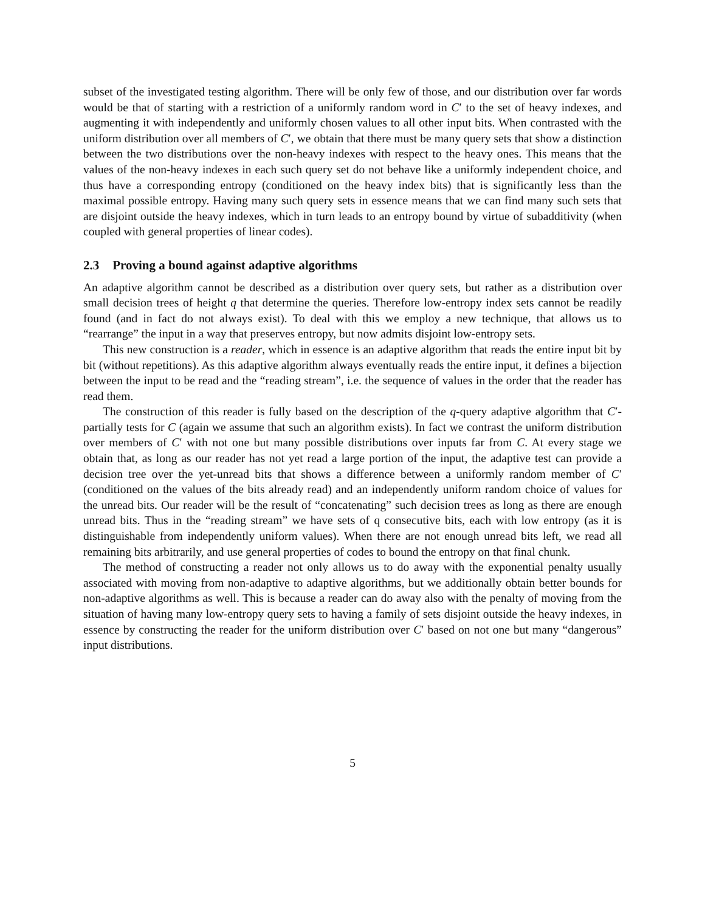subset of the investigated testing algorithm. There will be only few of those, and our distribution over far words would be that of starting with a restriction of a uniformly random word in C′ to the set of heavy indexes, and augmenting it with independently and uniformly chosen values to all other input bits. When contrasted with the uniform distribution over all members of C′, we obtain that there must be many query sets that show a distinction between the two distributions over the non-heavy indexes with respect to the heavy ones. This means that the values of the non-heavy indexes in each such query set do not behave like a uniformly independent choice, and thus have a corresponding entropy (conditioned on the heavy index bits) that is significantly less than the maximal possible entropy. Having many such query sets in essence means that we can find many such sets that are disjoint outside the heavy indexes, which in turn leads to an entropy bound by virtue of subadditivity (when coupled with general properties of linear codes).
2.3 Proving a bound against adaptive algorithms
An adaptive algorithm cannot be described as a distribution over query sets, but rather as a distribution over small decision trees of height q that determine the queries. Therefore low-entropy index sets cannot be readily found (and in fact do not always exist). To deal with this we employ a new technique, that allows us to “rearrange” the input in a way that preserves entropy, but now admits disjoint low-entropy sets.
This new construction is a reader, which in essence is an adaptive algorithm that reads the entire input bit by bit (without repetitions). As this adaptive algorithm always eventually reads the entire input, it defines a bijection between the input to be read and the “reading stream”, i.e. the sequence of values in the order that the reader has read them.
The construction of this reader is fully based on the description of the q-query adaptive algorithm that C′-partially tests for C (again we assume that such an algorithm exists). In fact we contrast the uniform distribution over members of C′ with not one but many possible distributions over inputs far from C. At every stage we obtain that, as long as our reader has not yet read a large portion of the input, the adaptive test can provide a decision tree over the yet-unread bits that shows a difference between a uniformly random member of C′ (conditioned on the values of the bits already read) and an independently uniform random choice of values for the unread bits. Our reader will be the result of “concatenating” such decision trees as long as there are enough unread bits. Thus in the “reading stream” we have sets of q consecutive bits, each with low entropy (as it is distinguishable from independently uniform values). When there are not enough unread bits left, we read all remaining bits arbitrarily, and use general properties of codes to bound the entropy on that final chunk.
The method of constructing a reader not only allows us to do away with the exponential penalty usually associated with moving from non-adaptive to adaptive algorithms, but we additionally obtain better bounds for non-adaptive algorithms as well. This is because a reader can do away also with the penalty of moving from the situation of having many low-entropy query sets to having a family of sets disjoint outside the heavy indexes, in essence by constructing the reader for the uniform distribution over C′ based on not one but many “dangerous” input distributions.
5